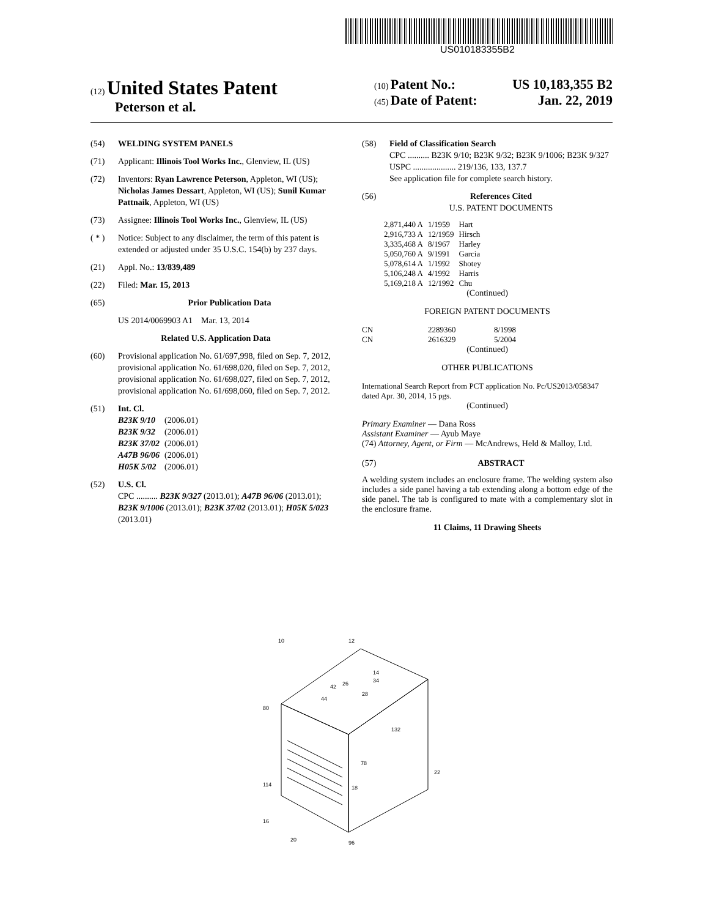US010183355B2
(12) United States Patent
Peterson et al.
(10) Patent No.: US 10,183,355 B2
(45) Date of Patent: Jan. 22, 2019
(54) WELDING SYSTEM PANELS
(71) Applicant: Illinois Tool Works Inc., Glenview, IL (US)
(72) Inventors: Ryan Lawrence Peterson, Appleton, WI (US); Nicholas James Dessart, Appleton, WI (US); Sunil Kumar Pattnaik, Appleton, WI (US)
(73) Assignee: Illinois Tool Works Inc., Glenview, IL (US)
( * ) Notice: Subject to any disclaimer, the term of this patent is extended or adjusted under 35 U.S.C. 154(b) by 237 days.
(21) Appl. No.: 13/839,489
(22) Filed: Mar. 15, 2013
(65) Prior Publication Data
US 2014/0069903 A1 Mar. 13, 2014
Related U.S. Application Data
(60) Provisional application No. 61/697,998, filed on Sep. 7, 2012, provisional application No. 61/698,020, filed on Sep. 7, 2012, provisional application No. 61/698,027, filed on Sep. 7, 2012, provisional application No. 61/698,060, filed on Sep. 7, 2012.
(51) Int. Cl.
| B23K 9/10 | (2006.01) |
| B23K 9/32 | (2006.01) |
| B23K 37/02 | (2006.01) |
| A47B 96/06 | (2006.01) |
| H05K 5/02 | (2006.01) |
(52) U.S. Cl.
CPC .......... B23K 9/327 (2013.01); A47B 96/06 (2013.01); B23K 9/1006 (2013.01); B23K 37/02 (2013.01); H05K 5/023 (2013.01)
(58) Field of Classification Search
CPC .......... B23K 9/10; B23K 9/32; B23K 9/1006; B23K 9/327
USPC .................... 219/136, 133, 137.7
See application file for complete search history.
(56) References Cited
U.S. PATENT DOCUMENTS
| 2,871,440 A | 1/1959 | Hart |
| 2,916,733 A | 12/1959 | Hirsch |
| 3,335,468 A | 8/1967 | Harley |
| 5,050,760 A | 9/1991 | Garcia |
| 5,078,614 A | 1/1992 | Shotey |
| 5,106,248 A | 4/1992 | Harris |
| 5,169,218 A | 12/1992 | Chu |
(Continued)
FOREIGN PATENT DOCUMENTS
| CN | 2289360 | 8/1998 |
| CN | 2616329 | 5/2004 |
(Continued)
OTHER PUBLICATIONS
International Search Report from PCT application No. Pc/US2013/058347 dated Apr. 30, 2014, 15 pgs.
(Continued)
Primary Examiner — Dana Ross
Assistant Examiner — Ayub Maye
(74) Attorney, Agent, or Firm — McAndrews, Held & Malloy, Ltd.
(57) ABSTRACT
A welding system includes an enclosure frame. The welding system also includes a side panel having a tab extending along a bottom edge of the side panel. The tab is configured to mate with a complementary slot in the enclosure frame.
11 Claims, 11 Drawing Sheets
10
12
14
42
26
34
28
44
80
132
78
22
114
18
16
20
96